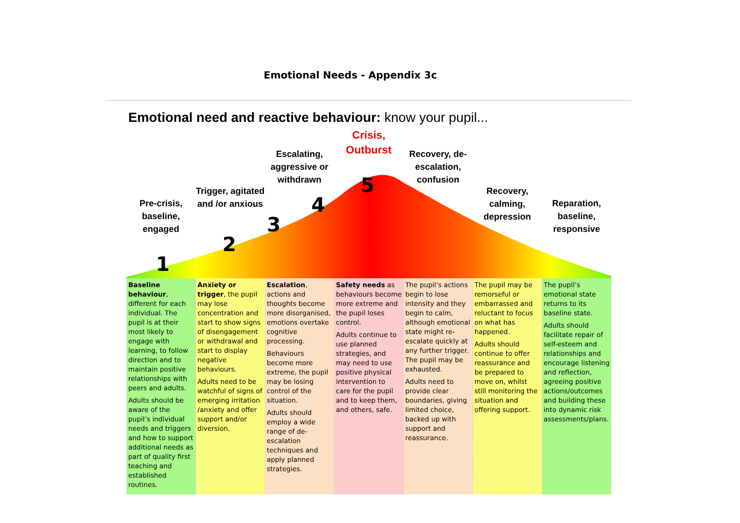Emotional Needs - Appendix 3c
Emotional need and reactive behaviour: know your pupil...
1
2
3
4
5
Pre-crisis, baseline, engaged
Trigger, agitated and /or anxious
Escalating, aggressive or withdrawn
Crisis, Outburst
Recovery, de-escalation, confusion
Recovery, calming, depression
Reparation, baseline, responsive
| Baseline behaviour , different for each individual. The pupil is at their most likely to engage with learning, to follow direction and to maintain positive relationships with peers and adults. Adults should be aware of the pupil’s individual needs and triggers and how to support additional needs as part of quality first teaching and established routines. | Anxiety or trigger , the pupil may lose concentration and start to show signs of disengagement or withdrawal and start to display negative behaviours. Adults need to be watchful of signs of emerging irritation /anxiety and offer support and/or diversion. | Escalation , actions and thoughts become more disorganised, emotions overtake cognitive processing. Behaviours become more extreme, the pupil may be losing control of the situation. Adults should employ a wide range of de-escalation techniques and apply planned strategies. | Safety needs as behaviours become more extreme and the pupil loses control. Adults continue to use planned strategies, and may need to use positive physical intervention to care for the pupil and to keep them, and others, safe. | The pupil’s actions begin to lose intensity and they begin to calm, although emotional state might re-escalate quickly at any further trigger. The pupil may be exhausted. Adults need to provide clear boundaries, giving limited choice, backed up with support and reassurance. | The pupil may be remorseful or embarrassed and reluctant to focus on what has happened. Adults should continue to offer reassurance and be prepared to move on, whilst still monitoring the situation and offering support. | The pupil’s emotional state returns to its baseline state. Adults should facilitate repair of self-esteem and relationships and encourage listening and reflection, agreeing positive actions/outcomes and building these into dynamic risk assessments/plans. |